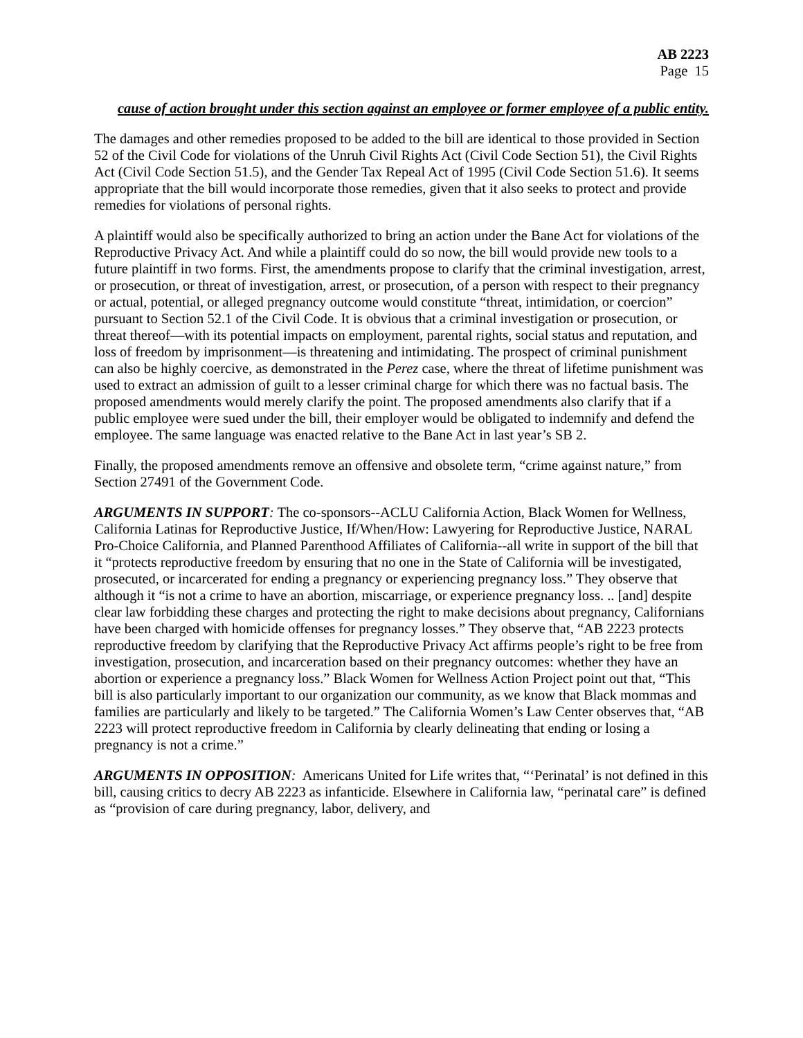AB 2223
Page 15
cause of action brought under this section against an employee or former employee of a public entity.
The damages and other remedies proposed to be added to the bill are identical to those provided in Section 52 of the Civil Code for violations of the Unruh Civil Rights Act (Civil Code Section 51), the Civil Rights Act (Civil Code Section 51.5), and the Gender Tax Repeal Act of 1995 (Civil Code Section 51.6). It seems appropriate that the bill would incorporate those remedies, given that it also seeks to protect and provide remedies for violations of personal rights.
A plaintiff would also be specifically authorized to bring an action under the Bane Act for violations of the Reproductive Privacy Act. And while a plaintiff could do so now, the bill would provide new tools to a future plaintiff in two forms. First, the amendments propose to clarify that the criminal investigation, arrest, or prosecution, or threat of investigation, arrest, or prosecution, of a person with respect to their pregnancy or actual, potential, or alleged pregnancy outcome would constitute “threat, intimidation, or coercion” pursuant to Section 52.1 of the Civil Code. It is obvious that a criminal investigation or prosecution, or threat thereof—with its potential impacts on employment, parental rights, social status and reputation, and loss of freedom by imprisonment—is threatening and intimidating. The prospect of criminal punishment can also be highly coercive, as demonstrated in the Perez case, where the threat of lifetime punishment was used to extract an admission of guilt to a lesser criminal charge for which there was no factual basis. The proposed amendments would merely clarify the point. The proposed amendments also clarify that if a public employee were sued under the bill, their employer would be obligated to indemnify and defend the employee. The same language was enacted relative to the Bane Act in last year’s SB 2.
Finally, the proposed amendments remove an offensive and obsolete term, “crime against nature,” from Section 27491 of the Government Code.
ARGUMENTS IN SUPPORT: The co-sponsors--ACLU California Action, Black Women for Wellness, California Latinas for Reproductive Justice, If/When/How: Lawyering for Reproductive Justice, NARAL Pro-Choice California, and Planned Parenthood Affiliates of California--all write in support of the bill that it “protects reproductive freedom by ensuring that no one in the State of California will be investigated, prosecuted, or incarcerated for ending a pregnancy or experiencing pregnancy loss.” They observe that although it “is not a crime to have an abortion, miscarriage, or experience pregnancy loss. .. [and] despite clear law forbidding these charges and protecting the right to make decisions about pregnancy, Californians have been charged with homicide offenses for pregnancy losses.” They observe that, “AB 2223 protects reproductive freedom by clarifying that the Reproductive Privacy Act affirms people’s right to be free from investigation, prosecution, and incarceration based on their pregnancy outcomes: whether they have an abortion or experience a pregnancy loss.” Black Women for Wellness Action Project point out that, “This bill is also particularly important to our organization our community, as we know that Black mommas and families are particularly and likely to be targeted.” The California Women’s Law Center observes that, “AB 2223 will protect reproductive freedom in California by clearly delineating that ending or losing a pregnancy is not a crime.”
ARGUMENTS IN OPPOSITION: Americans United for Life writes that, “‘Perinatal’ is not defined in this bill, causing critics to decry AB 2223 as infanticide. Elsewhere in California law, “perinatal care” is defined as “provision of care during pregnancy, labor, delivery, and